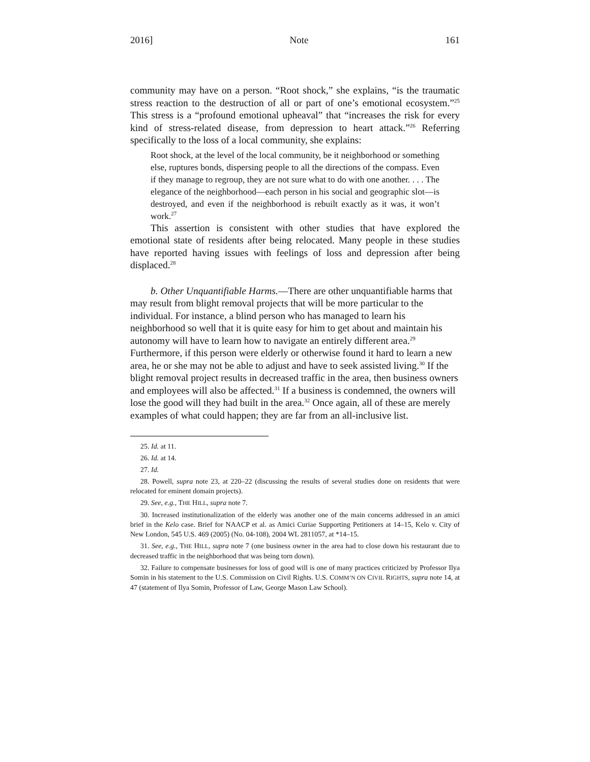2016] Note 161
community may have on a person. “Root shock,” she explains, “is the traumatic stress reaction to the destruction of all or part of one’s emotional ecosystem.”<sup>25</sup> This stress is a “profound emotional upheaval” that “increases the risk for every kind of stress-related disease, from depression to heart attack.”<sup>26</sup> Referring specifically to the loss of a local community, she explains:
Root shock, at the level of the local community, be it neighborhood or something else, ruptures bonds, dispersing people to all the directions of the compass. Even if they manage to regroup, they are not sure what to do with one another. . . . The elegance of the neighborhood—each person in his social and geographic slot—is destroyed, and even if the neighborhood is rebuilt exactly as it was, it won’t work.<sup>27</sup>
This assertion is consistent with other studies that have explored the emotional state of residents after being relocated. Many people in these studies have reported having issues with feelings of loss and depression after being displaced.<sup>28</sup>
b. Other Unquantifiable Harms.—There are other unquantifiable harms that may result from blight removal projects that will be more particular to the individual. For instance, a blind person who has managed to learn his neighborhood so well that it is quite easy for him to get about and maintain his autonomy will have to learn how to navigate an entirely different area.<sup>29</sup> Furthermore, if this person were elderly or otherwise found it hard to learn a new area, he or she may not be able to adjust and have to seek assisted living.<sup>30</sup> If the blight removal project results in decreased traffic in the area, then business owners and employees will also be affected.<sup>31</sup> If a business is condemned, the owners will lose the good will they had built in the area.<sup>32</sup> Once again, all of these are merely examples of what could happen; they are far from an all-inclusive list.
25. Id. at 11.
26. Id. at 14.
27. Id.
28. Powell, supra note 23, at 220–22 (discussing the results of several studies done on residents that were relocated for eminent domain projects).
29. See, e.g., THE HILL, supra note 7.
30. Increased institutionalization of the elderly was another one of the main concerns addressed in an amici brief in the Kelo case. Brief for NAACP et al. as Amici Curiae Supporting Petitioners at 14–15, Kelo v. City of New London, 545 U.S. 469 (2005) (No. 04-108), 2004 WL 2811057, at *14–15.
31. See, e.g., THE HILL, supra note 7 (one business owner in the area had to close down his restaurant due to decreased traffic in the neighborhood that was being torn down).
32. Failure to compensate businesses for loss of good will is one of many practices criticized by Professor Ilya Somin in his statement to the U.S. Commission on Civil Rights. U.S. COMM’N ON CIVIL RIGHTS, supra note 14, at 47 (statement of Ilya Somin, Professor of Law, George Mason Law School).